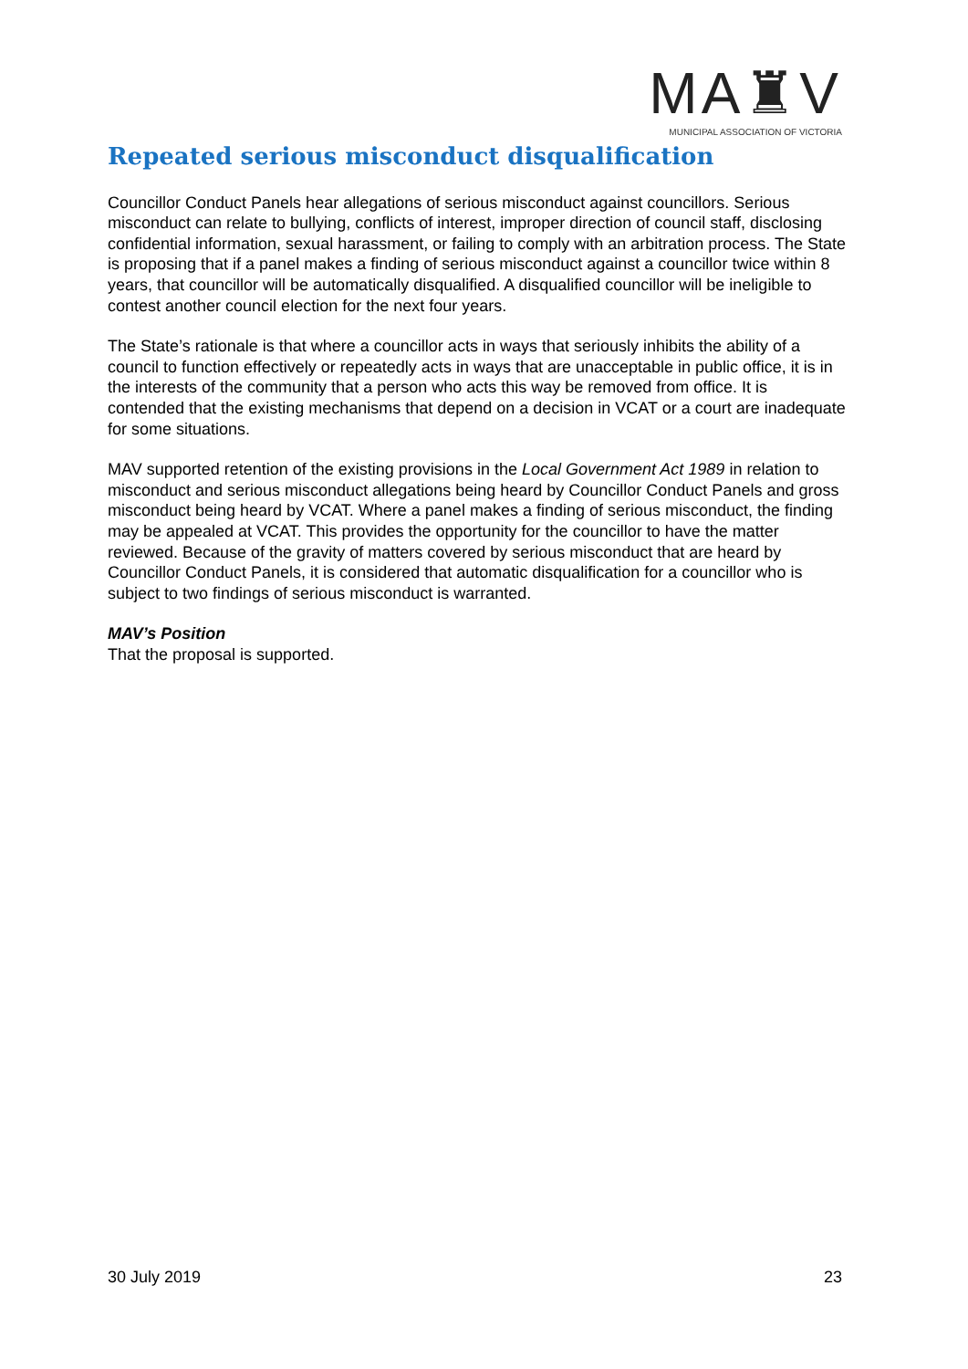MA♜V
MUNICIPAL ASSOCIATION OF VICTORIA
Repeated serious misconduct disqualification
Councillor Conduct Panels hear allegations of serious misconduct against councillors. Serious misconduct can relate to bullying, conflicts of interest, improper direction of council staff, disclosing confidential information, sexual harassment, or failing to comply with an arbitration process. The State is proposing that if a panel makes a finding of serious misconduct against a councillor twice within 8 years, that councillor will be automatically disqualified. A disqualified councillor will be ineligible to contest another council election for the next four years.
The State’s rationale is that where a councillor acts in ways that seriously inhibits the ability of a council to function effectively or repeatedly acts in ways that are unacceptable in public office, it is in the interests of the community that a person who acts this way be removed from office. It is contended that the existing mechanisms that depend on a decision in VCAT or a court are inadequate for some situations.
MAV supported retention of the existing provisions in the Local Government Act 1989 in relation to misconduct and serious misconduct allegations being heard by Councillor Conduct Panels and gross misconduct being heard by VCAT. Where a panel makes a finding of serious misconduct, the finding may be appealed at VCAT. This provides the opportunity for the councillor to have the matter reviewed. Because of the gravity of matters covered by serious misconduct that are heard by Councillor Conduct Panels, it is considered that automatic disqualification for a councillor who is subject to two findings of serious misconduct is warranted.
MAV’s Position
That the proposal is supported.
30 July 2019 23